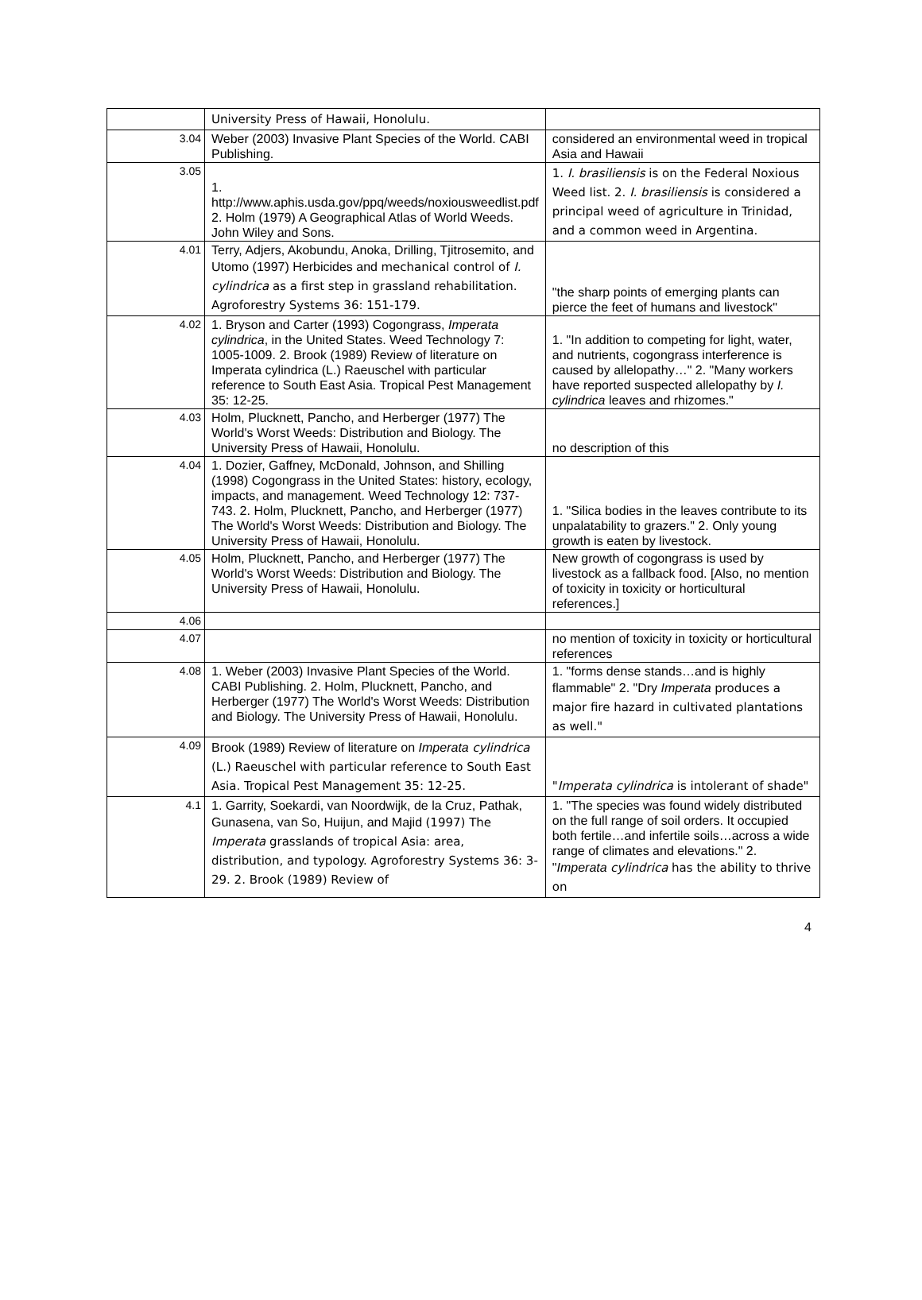| | University Press of Hawaii, Honolulu. | |
| 3.04 | Weber (2003) Invasive Plant Species of the World. CABI Publishing. | considered an environmental weed in tropical Asia and Hawaii |
| 3.05 | 1. http://www.aphis.usda.gov/ppq/weeds/noxiousweedlist.pdf 2. Holm (1979) A Geographical Atlas of World Weeds. John Wiley and Sons. | 1. I. brasiliensis is on the Federal Noxious Weed list. 2. I. brasiliensis is considered a principal weed of agriculture in Trinidad, and a common weed in Argentina. |
| 4.01 | Terry, Adjers, Akobundu, Anoka, Drilling, Tjitrosemito, and Utomo (1997) Herbicides and mechanical control of I. cylindrica as a first step in grassland rehabilitation. Agroforestry Systems 36: 151-179. | "the sharp points of emerging plants can pierce the feet of humans and livestock" |
| 4.02 | 1. Bryson and Carter (1993) Cogongrass, Imperata cylindrica , in the United States. Weed Technology 7: 1005-1009. 2. Brook (1989) Review of literature on Imperata cylindrica (L.) Raeuschel with particular reference to South East Asia. Tropical Pest Management 35: 12-25. | 1. "In addition to competing for light, water, and nutrients, cogongrass interference is caused by allelopathy…" 2. "Many workers have reported suspected allelopathy by I. cylindrica leaves and rhizomes." |
| 4.03 | Holm, Plucknett, Pancho, and Herberger (1977) The World's Worst Weeds: Distribution and Biology. The University Press of Hawaii, Honolulu. | no description of this |
| 4.04 | 1. Dozier, Gaffney, McDonald, Johnson, and Shilling (1998) Cogongrass in the United States: history, ecology, impacts, and management. Weed Technology 12: 737-743. 2. Holm, Plucknett, Pancho, and Herberger (1977) The World's Worst Weeds: Distribution and Biology. The University Press of Hawaii, Honolulu. | 1. "Silica bodies in the leaves contribute to its unpalatability to grazers." 2. Only young growth is eaten by livestock. |
| 4.05 | Holm, Plucknett, Pancho, and Herberger (1977) The World's Worst Weeds: Distribution and Biology. The University Press of Hawaii, Honolulu. | New growth of cogongrass is used by livestock as a fallback food. [Also, no mention of toxicity in toxicity or horticultural references.] |
| 4.06 | | |
| 4.07 | | no mention of toxicity in toxicity or horticultural references |
| 4.08 | 1. Weber (2003) Invasive Plant Species of the World. CABI Publishing. 2. Holm, Plucknett, Pancho, and Herberger (1977) The World's Worst Weeds: Distribution and Biology. The University Press of Hawaii, Honolulu. | 1. "forms dense stands…and is highly flammable" 2. "Dry Imperata produces a major fire hazard in cultivated plantations as well." |
| 4.09 | Brook (1989) Review of literature on Imperata cylindrica (L.) Raeuschel with particular reference to South East Asia. Tropical Pest Management 35: 12-25. | " Imperata cylindrica is intolerant of shade" |
| 4.1 | 1. Garrity, Soekardi, van Noordwijk, de la Cruz, Pathak, Gunasena, van So, Huijun, and Majid (1997) The Imperata grasslands of tropical Asia: area, distribution, and typology. Agroforestry Systems 36: 3-29. 2. Brook (1989) Review of | 1. "The species was found widely distributed on the full range of soil orders. It occupied both fertile…and infertile soils…across a wide range of climates and elevations." 2. " Imperata cylindrica has the ability to thrive on |
4